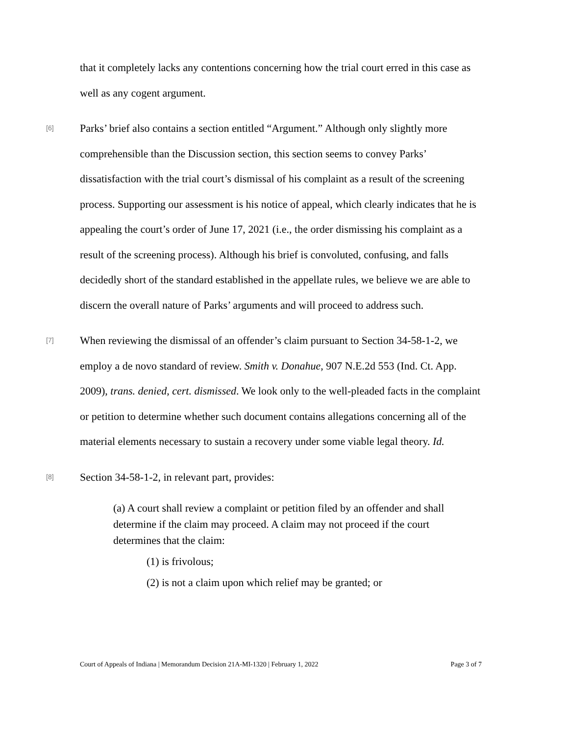that it completely lacks any contentions concerning how the trial court erred in this case as well as any cogent argument.
[6]
Parks’ brief also contains a section entitled “Argument.” Although only slightly more comprehensible than the Discussion section, this section seems to convey Parks’ dissatisfaction with the trial court’s dismissal of his complaint as a result of the screening process. Supporting our assessment is his notice of appeal, which clearly indicates that he is appealing the court’s order of June 17, 2021 (i.e., the order dismissing his complaint as a result of the screening process). Although his brief is convoluted, confusing, and falls decidedly short of the standard established in the appellate rules, we believe we are able to discern the overall nature of Parks’ arguments and will proceed to address such.
[7]
When reviewing the dismissal of an offender’s claim pursuant to Section 34-58-1-2, we employ a de novo standard of review. Smith v. Donahue, 907 N.E.2d 553 (Ind. Ct. App. 2009), trans. denied, cert. dismissed. We look only to the well-pleaded facts in the complaint or petition to determine whether such document contains allegations concerning all of the material elements necessary to sustain a recovery under some viable legal theory. Id.
[8]
Section 34-58-1-2, in relevant part, provides:
(a) A court shall review a complaint or petition filed by an offender and shall determine if the claim may proceed. A claim may not proceed if the court determines that the claim:
(1) is frivolous;
(2) is not a claim upon which relief may be granted; or
Court of Appeals of Indiana | Memorandum Decision 21A-MI-1320 | February 1, 2022 Page 3 of 7